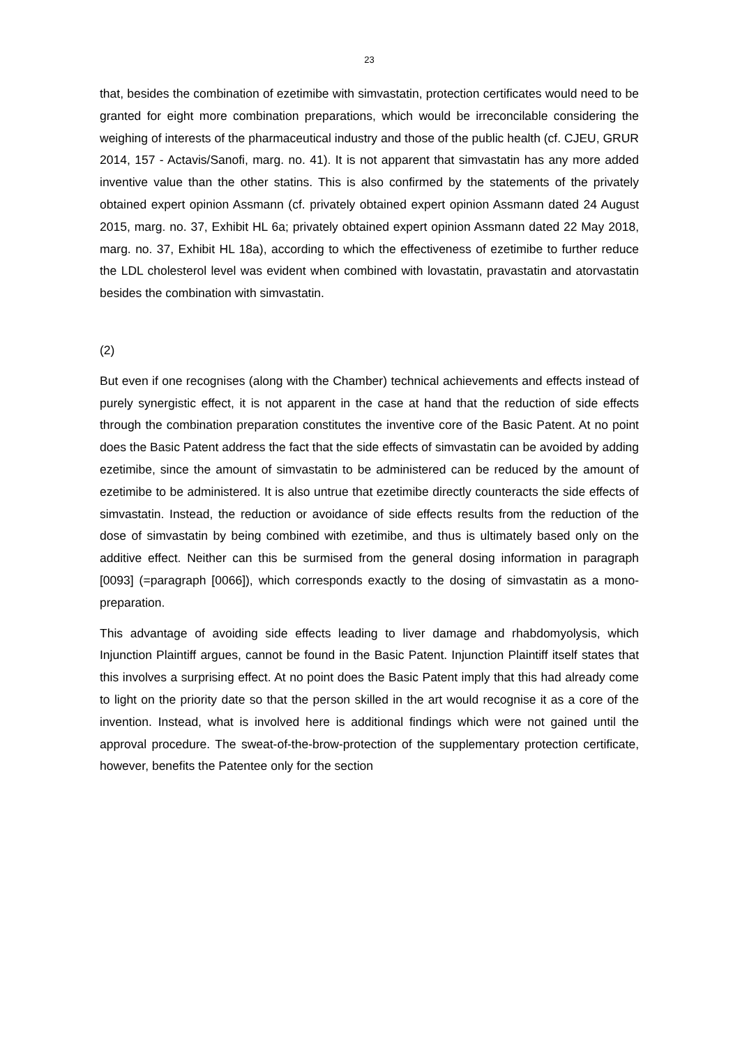23
that, besides the combination of ezetimibe with simvastatin, protection certificates would need to be granted for eight more combination preparations, which would be irreconcilable considering the weighing of interests of the pharmaceutical industry and those of the public health (cf. CJEU, GRUR 2014, 157 - Actavis/Sanofi, marg. no. 41). It is not apparent that simvastatin has any more added inventive value than the other statins. This is also confirmed by the statements of the privately obtained expert opinion Assmann (cf. privately obtained expert opinion Assmann dated 24 August 2015, marg. no. 37, Exhibit HL 6a; privately obtained expert opinion Assmann dated 22 May 2018, marg. no. 37, Exhibit HL 18a), according to which the effectiveness of ezetimibe to further reduce the LDL cholesterol level was evident when combined with lovastatin, pravastatin and atorvastatin besides the combination with simvastatin.
(2)
But even if one recognises (along with the Chamber) technical achievements and effects instead of purely synergistic effect, it is not apparent in the case at hand that the reduction of side effects through the combination preparation constitutes the inventive core of the Basic Patent. At no point does the Basic Patent address the fact that the side effects of simvastatin can be avoided by adding ezetimibe, since the amount of simvastatin to be administered can be reduced by the amount of ezetimibe to be administered. It is also untrue that ezetimibe directly counteracts the side effects of simvastatin. Instead, the reduction or avoidance of side effects results from the reduction of the dose of simvastatin by being combined with ezetimibe, and thus is ultimately based only on the additive effect. Neither can this be surmised from the general dosing information in paragraph [0093] (=paragraph [0066]), which corresponds exactly to the dosing of simvastatin as a mono-preparation.
This advantage of avoiding side effects leading to liver damage and rhabdomyolysis, which Injunction Plaintiff argues, cannot be found in the Basic Patent. Injunction Plaintiff itself states that this involves a surprising effect. At no point does the Basic Patent imply that this had already come to light on the priority date so that the person skilled in the art would recognise it as a core of the invention. Instead, what is involved here is additional findings which were not gained until the approval procedure. The sweat-of-the-brow-protection of the supplementary protection certificate, however, benefits the Patentee only for the section